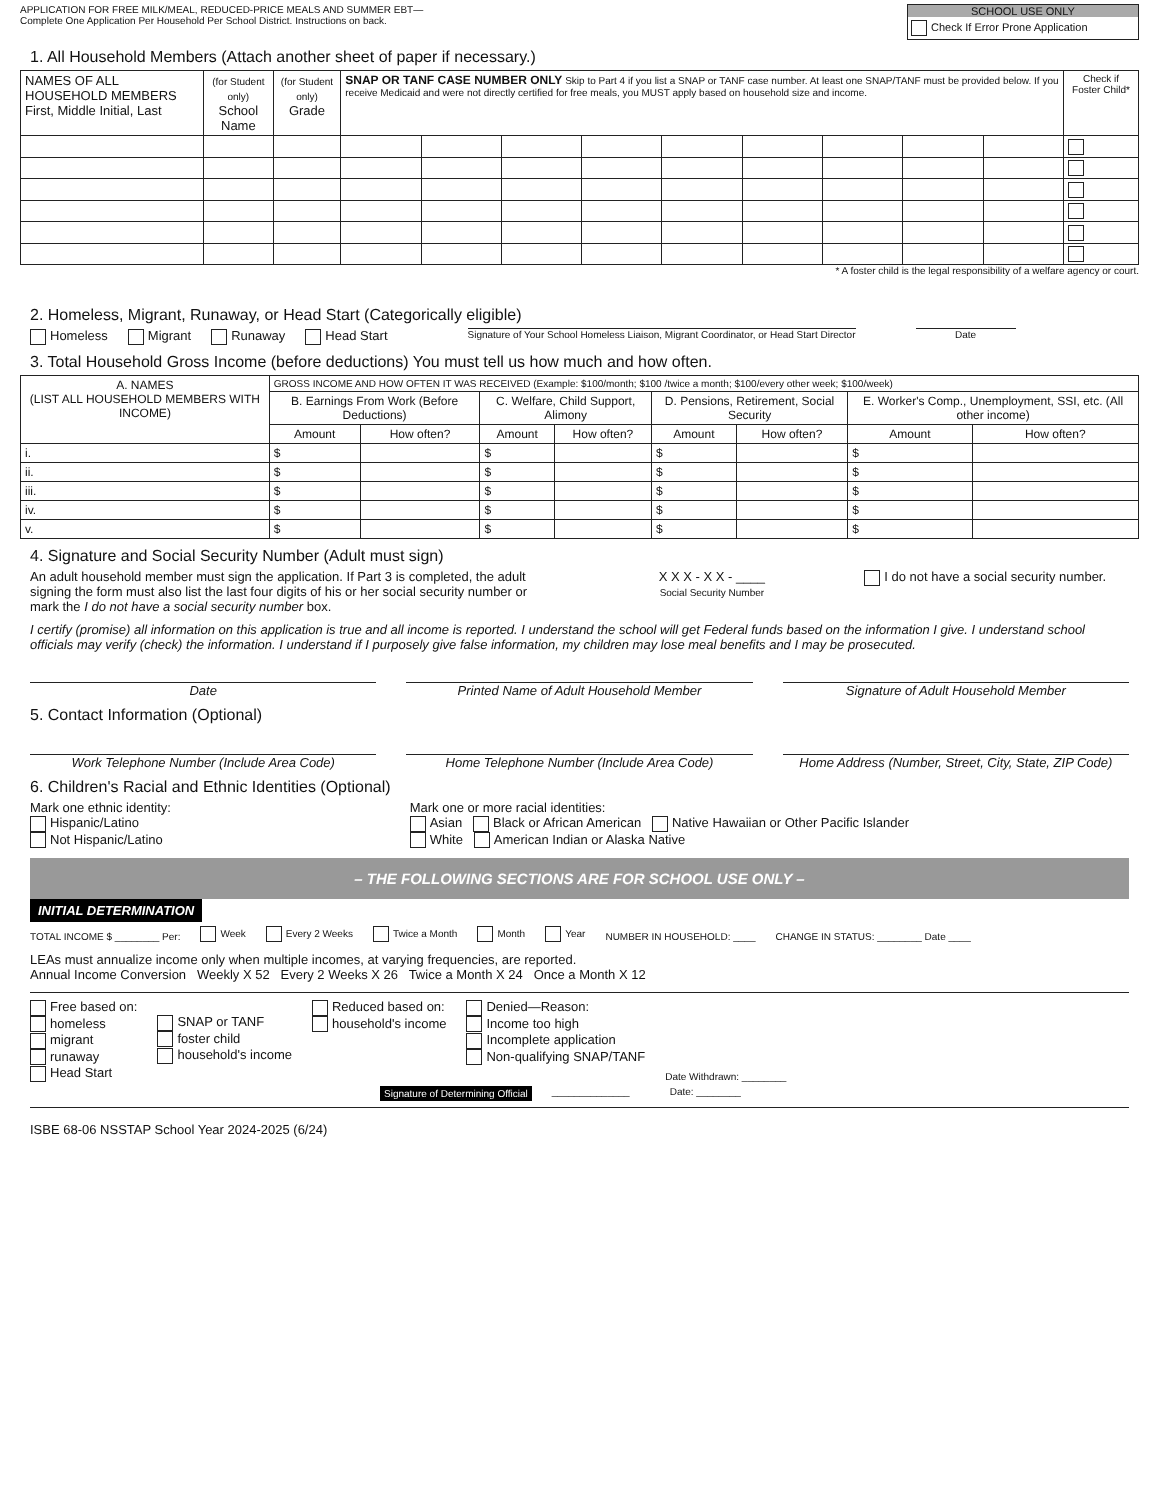APPLICATION FOR FREE MILK/MEAL, REDUCED-PRICE MEALS AND SUMMER EBT—
Complete One Application Per Household Per School District. Instructions on back.
SCHOOL USE ONLY
Check If Error Prone Application
1. All Household Members (Attach another sheet of paper if necessary.)
| NAMES OF ALL HOUSEHOLD MEMBERS First, Middle Initial, Last | (for Student only) School Name | (for Student only) Grade | SNAP OR TANF CASE NUMBER ONLY Skip to Part 4 if you list a SNAP or TANF case number. At least one SNAP/TANF must be provided below. If you receive Medicaid and were not directly certified for free meals, you MUST apply based on household size and income. | | | | | | | | | Check if Foster Child* |
| --- | --- | --- | --- | --- | --- | --- | --- | --- | --- | --- | --- | --- |
* A foster child is the legal responsibility of a welfare agency or court.
2. Homeless, Migrant, Runaway, or Head Start (Categorically eligible)
Homeless Migrant Runaway Head Start Signature of Your School Homeless Liaison, Migrant Coordinator, or Head Start Director Date
3. Total Household Gross Income (before deductions) You must tell us how much and how often.
| A. NAMES (LIST ALL HOUSEHOLD MEMBERS WITH INCOME) | GROSS INCOME AND HOW OFTEN IT WAS RECEIVED (Example: $100/month; $100 /twice a month; $100/every other week; $100/week) | | | | | | | |
| --- | --- | --- | --- | --- | --- | --- | --- | --- |
| | B. Earnings From Work (Before Deductions) | | C. Welfare, Child Support, Alimony | | D. Pensions, Retirement, Social Security | | E. Worker's Comp., Unemployment, SSI, etc. (All other income) | |
| | Amount | How often? | Amount | How often? | Amount | How often? | Amount | How often? |
| i. | $ | | $ | | $ | | $ | |
| ii. | $ | | $ | | $ | | $ | |
| iii. | $ | | $ | | $ | | $ | |
| iv. | $ | | $ | | $ | | $ | |
| v. | $ | | $ | | $ | | $ | |
4. Signature and Social Security Number (Adult must sign)
An adult household member must sign the application. If Part 3 is completed, the adult signing the form must also list the last four digits of his or her social security number or mark the I do not have a social security number box.
X X X - X X - ____
Social Security Number
I do not have a social security number.
I certify (promise) all information on this application is true and all income is reported. I understand the school will get Federal funds based on the information I give. I understand school officials may verify (check) the information. I understand if I purposely give false information, my children may lose meal benefits and I may be prosecuted.
Date Printed Name of Adult Household Member
Signature of Adult Household Member
5. Contact Information (Optional)
Work Telephone Number (Include Area Code)
Home Telephone Number (Include Area Code)
Home Address (Number, Street, City, State, ZIP Code)
6. Children's Racial and Ethnic Identities (Optional)
Mark one ethnic identity:
Hispanic/Latino
Not Hispanic/Latino
Mark one or more racial identities:
Asian Black or African American Native Hawaiian or Other Pacific Islander
White American Indian or Alaska Native
– THE FOLLOWING SECTIONS ARE FOR SCHOOL USE ONLY –
INITIAL DETERMINATION
TOTAL INCOME $ ________ Per: Week Every 2 Weeks Twice a Month Month Year NUMBER IN HOUSEHOLD: ____ CHANGE IN STATUS: ________ Date ____
LEAs must annualize income only when multiple incomes, at varying frequencies, are reported.
Annual Income Conversion Weekly X 52 Every 2 Weeks X 26 Twice a Month X 24 Once a Month X 12
Free based on:
homeless
migrant
runaway
Head Start
SNAP or TANF
foster child
household's income
Reduced based on:
household's income
Denied—Reason:
Income too high
Incomplete application
Non-qualifying SNAP/TANF
Date Withdrawn: ________
Signature of Determining Official ______________ Date: ________
ISBE 68-06 NSSTAP School Year 2024-2025 (6/24)